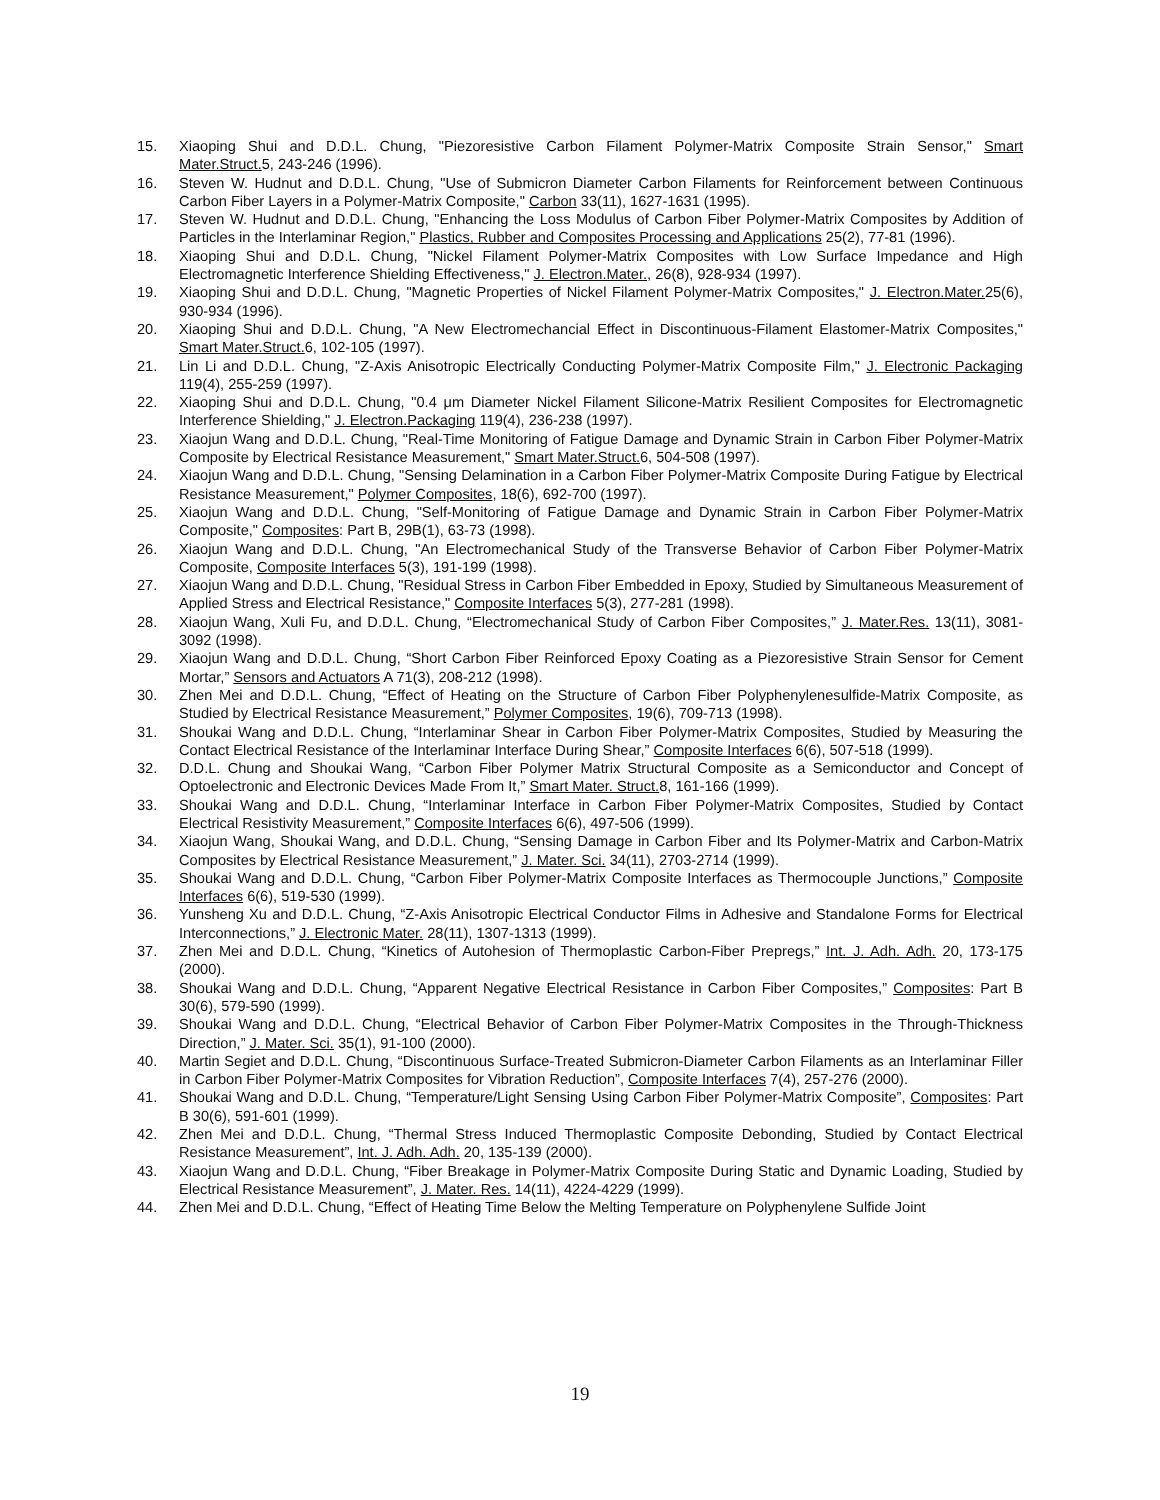15. Xiaoping Shui and D.D.L. Chung, "Piezoresistive Carbon Filament Polymer-Matrix Composite Strain Sensor," Smart Mater.Struct. 5, 243-246 (1996).
16. Steven W. Hudnut and D.D.L. Chung, "Use of Submicron Diameter Carbon Filaments for Reinforcement between Continuous Carbon Fiber Layers in a Polymer-Matrix Composite," Carbon 33(11), 1627-1631 (1995).
17. Steven W. Hudnut and D.D.L. Chung, "Enhancing the Loss Modulus of Carbon Fiber Polymer-Matrix Composites by Addition of Particles in the Interlaminar Region," Plastics, Rubber and Composites Processing and Applications 25(2), 77-81 (1996).
18. Xiaoping Shui and D.D.L. Chung, "Nickel Filament Polymer-Matrix Composites with Low Surface Impedance and High Electromagnetic Interference Shielding Effectiveness," J. Electron.Mater., 26(8), 928-934 (1997).
19. Xiaoping Shui and D.D.L. Chung, "Magnetic Properties of Nickel Filament Polymer-Matrix Composites," J. Electron.Mater. 25(6), 930-934 (1996).
20. Xiaoping Shui and D.D.L. Chung, "A New Electromechancial Effect in Discontinuous-Filament Elastomer-Matrix Composites," Smart Mater.Struct. 6, 102-105 (1997).
21. Lin Li and D.D.L. Chung, "Z-Axis Anisotropic Electrically Conducting Polymer-Matrix Composite Film," J. Electronic Packaging 119(4), 255-259 (1997).
22. Xiaoping Shui and D.D.L. Chung, "0.4 μm Diameter Nickel Filament Silicone-Matrix Resilient Composites for Electromagnetic Interference Shielding," J. Electron.Packaging 119(4), 236-238 (1997).
23. Xiaojun Wang and D.D.L. Chung, "Real-Time Monitoring of Fatigue Damage and Dynamic Strain in Carbon Fiber Polymer-Matrix Composite by Electrical Resistance Measurement," Smart Mater.Struct. 6, 504-508 (1997).
24. Xiaojun Wang and D.D.L. Chung, "Sensing Delamination in a Carbon Fiber Polymer-Matrix Composite During Fatigue by Electrical Resistance Measurement," Polymer Composites, 18(6), 692-700 (1997).
25. Xiaojun Wang and D.D.L. Chung, "Self-Monitoring of Fatigue Damage and Dynamic Strain in Carbon Fiber Polymer-Matrix Composite," Composites: Part B, 29B(1), 63-73 (1998).
26. Xiaojun Wang and D.D.L. Chung, "An Electromechanical Study of the Transverse Behavior of Carbon Fiber Polymer-Matrix Composite, Composite Interfaces 5(3), 191-199 (1998).
27. Xiaojun Wang and D.D.L. Chung, "Residual Stress in Carbon Fiber Embedded in Epoxy, Studied by Simultaneous Measurement of Applied Stress and Electrical Resistance," Composite Interfaces 5(3), 277-281 (1998).
28. Xiaojun Wang, Xuli Fu, and D.D.L. Chung, “Electromechanical Study of Carbon Fiber Composites,” J. Mater.Res. 13(11), 3081-3092 (1998).
29. Xiaojun Wang and D.D.L. Chung, “Short Carbon Fiber Reinforced Epoxy Coating as a Piezoresistive Strain Sensor for Cement Mortar,” Sensors and Actuators A 71(3), 208-212 (1998).
30. Zhen Mei and D.D.L. Chung, “Effect of Heating on the Structure of Carbon Fiber Polyphenylenesulfide-Matrix Composite, as Studied by Electrical Resistance Measurement,” Polymer Composites, 19(6), 709-713 (1998).
31. Shoukai Wang and D.D.L. Chung, “Interlaminar Shear in Carbon Fiber Polymer-Matrix Composites, Studied by Measuring the Contact Electrical Resistance of the Interlaminar Interface During Shear,” Composite Interfaces 6(6), 507-518 (1999).
32. D.D.L. Chung and Shoukai Wang, “Carbon Fiber Polymer Matrix Structural Composite as a Semiconductor and Concept of Optoelectronic and Electronic Devices Made From It,” Smart Mater. Struct. 8, 161-166 (1999).
33. Shoukai Wang and D.D.L. Chung, “Interlaminar Interface in Carbon Fiber Polymer-Matrix Composites, Studied by Contact Electrical Resistivity Measurement,” Composite Interfaces 6(6), 497-506 (1999).
34. Xiaojun Wang, Shoukai Wang, and D.D.L. Chung, “Sensing Damage in Carbon Fiber and Its Polymer-Matrix and Carbon-Matrix Composites by Electrical Resistance Measurement,” J. Mater. Sci. 34(11), 2703-2714 (1999).
35. Shoukai Wang and D.D.L. Chung, “Carbon Fiber Polymer-Matrix Composite Interfaces as Thermocouple Junctions,” Composite Interfaces 6(6), 519-530 (1999).
36. Yunsheng Xu and D.D.L. Chung, “Z-Axis Anisotropic Electrical Conductor Films in Adhesive and Standalone Forms for Electrical Interconnections,” J. Electronic Mater. 28(11), 1307-1313 (1999).
37. Zhen Mei and D.D.L. Chung, “Kinetics of Autohesion of Thermoplastic Carbon-Fiber Prepregs,” Int. J. Adh. Adh. 20, 173-175 (2000).
38. Shoukai Wang and D.D.L. Chung, “Apparent Negative Electrical Resistance in Carbon Fiber Composites,” Composites: Part B 30(6), 579-590 (1999).
39. Shoukai Wang and D.D.L. Chung, “Electrical Behavior of Carbon Fiber Polymer-Matrix Composites in the Through-Thickness Direction,” J. Mater. Sci. 35(1), 91-100 (2000).
40. Martin Segiet and D.D.L. Chung, “Discontinuous Surface-Treated Submicron-Diameter Carbon Filaments as an Interlaminar Filler in Carbon Fiber Polymer-Matrix Composites for Vibration Reduction”, Composite Interfaces 7(4), 257-276 (2000).
41. Shoukai Wang and D.D.L. Chung, “Temperature/Light Sensing Using Carbon Fiber Polymer-Matrix Composite”, Composites: Part B 30(6), 591-601 (1999).
42. Zhen Mei and D.D.L. Chung, “Thermal Stress Induced Thermoplastic Composite Debonding, Studied by Contact Electrical Resistance Measurement”, Int. J. Adh. Adh. 20, 135-139 (2000).
43. Xiaojun Wang and D.D.L. Chung, “Fiber Breakage in Polymer-Matrix Composite During Static and Dynamic Loading, Studied by Electrical Resistance Measurement”, J. Mater. Res. 14(11), 4224-4229 (1999).
44. Zhen Mei and D.D.L. Chung, “Effect of Heating Time Below the Melting Temperature on Polyphenylene Sulfide Joint
19